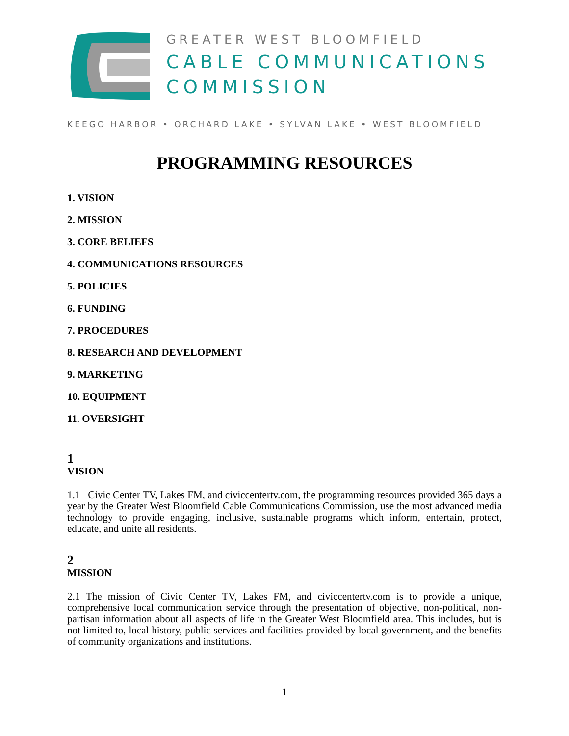GREATER WEST BLOOMFIELD
CABLE COMMUNICATIONS
COMMISSION
KEEGO HARBOR • ORCHARD LAKE • SYLVAN LAKE • WEST BLOOMFIELD
PROGRAMMING RESOURCES
1. VISION
2. MISSION
3. CORE BELIEFS
4. COMMUNICATIONS RESOURCES
5. POLICIES
6. FUNDING
7. PROCEDURES
8. RESEARCH AND DEVELOPMENT
9. MARKETING
10. EQUIPMENT
11. OVERSIGHT
1
VISION
1.1 Civic Center TV, Lakes FM, and civiccentertv.com, the programming resources provided 365 days a year by the Greater West Bloomfield Cable Communications Commission, use the most advanced media technology to provide engaging, inclusive, sustainable programs which inform, entertain, protect, educate, and unite all residents.
2
MISSION
2.1 The mission of Civic Center TV, Lakes FM, and civiccentertv.com is to provide a unique, comprehensive local communication service through the presentation of objective, non-political, non-partisan information about all aspects of life in the Greater West Bloomfield area. This includes, but is not limited to, local history, public services and facilities provided by local government, and the benefits of community organizations and institutions.
1